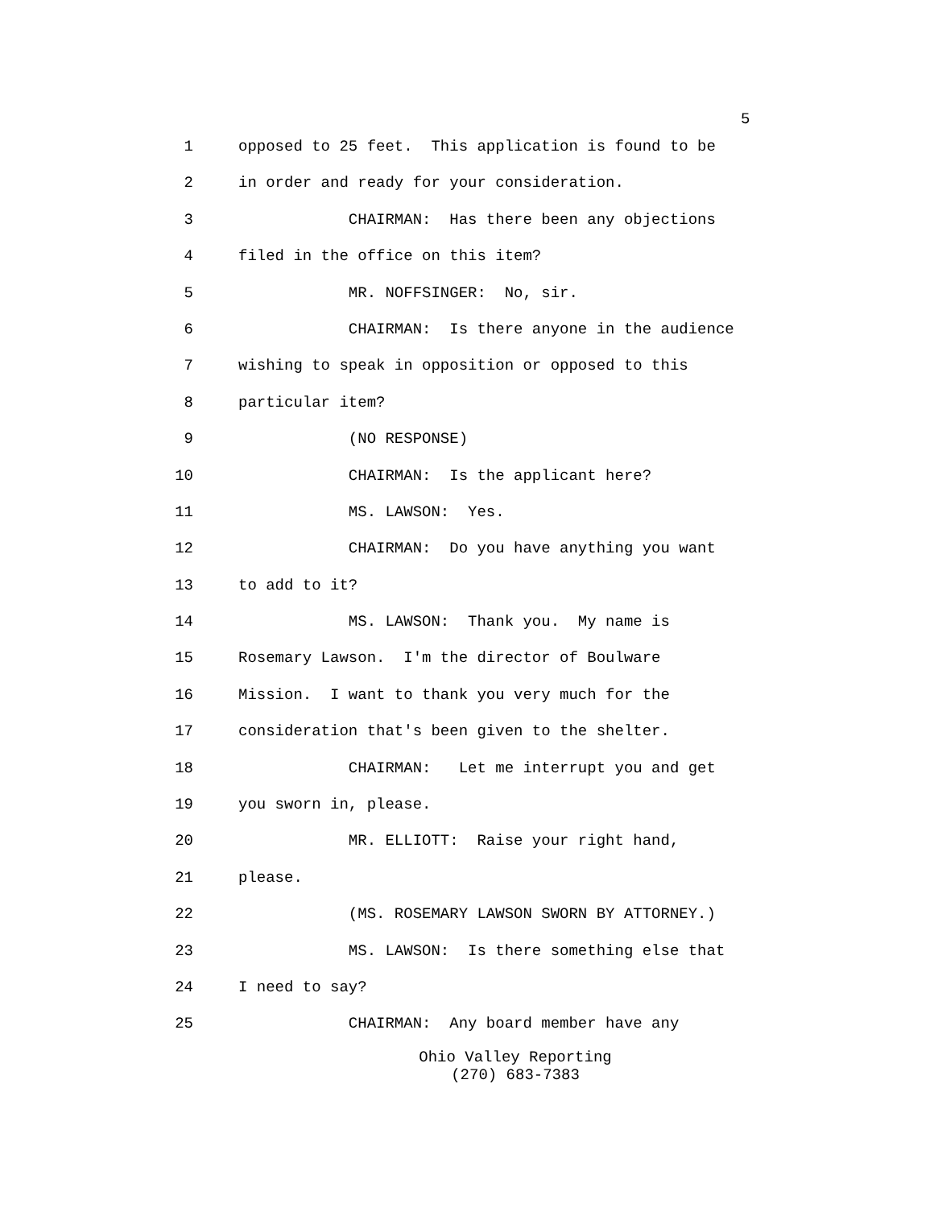5
1 opposed to 25 feet. This application is found to be
2 in order and ready for your consideration.
3 CHAIRMAN: Has there been any objections
4 filed in the office on this item?
5 MR. NOFFSINGER: No, sir.
6 CHAIRMAN: Is there anyone in the audience
7 wishing to speak in opposition or opposed to this
8 particular item?
9 (NO RESPONSE)
10 CHAIRMAN: Is the applicant here?
11 MS. LAWSON: Yes.
12 CHAIRMAN: Do you have anything you want
13 to add to it?
14 MS. LAWSON: Thank you. My name is
15 Rosemary Lawson. I'm the director of Boulware
16 Mission. I want to thank you very much for the
17 consideration that's been given to the shelter.
18 CHAIRMAN: Let me interrupt you and get
19 you sworn in, please.
20 MR. ELLIOTT: Raise your right hand,
21 please.
22 (MS. ROSEMARY LAWSON SWORN BY ATTORNEY.)
23 MS. LAWSON: Is there something else that
24 I need to say?
25 CHAIRMAN: Any board member have any
Ohio Valley Reporting
(270) 683-7383